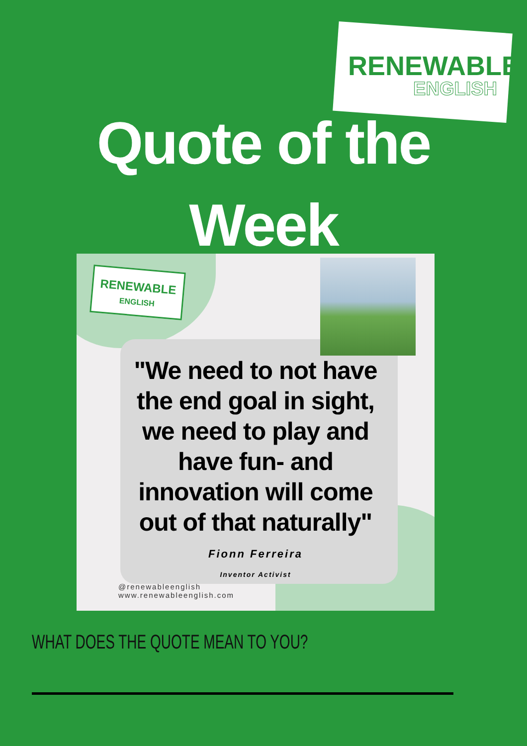RENEWABLE
ENGLISH
Quote of the
Week
RENEWABLE
ENGLISH
"We need to not have the end goal in sight, we need to play and have fun- and innovation will come out of that naturally"
Fionn Ferreira
Inventor Activist
@renewableenglish
www.renewableenglish.com
WHAT DOES THE QUOTE MEAN TO YOU?